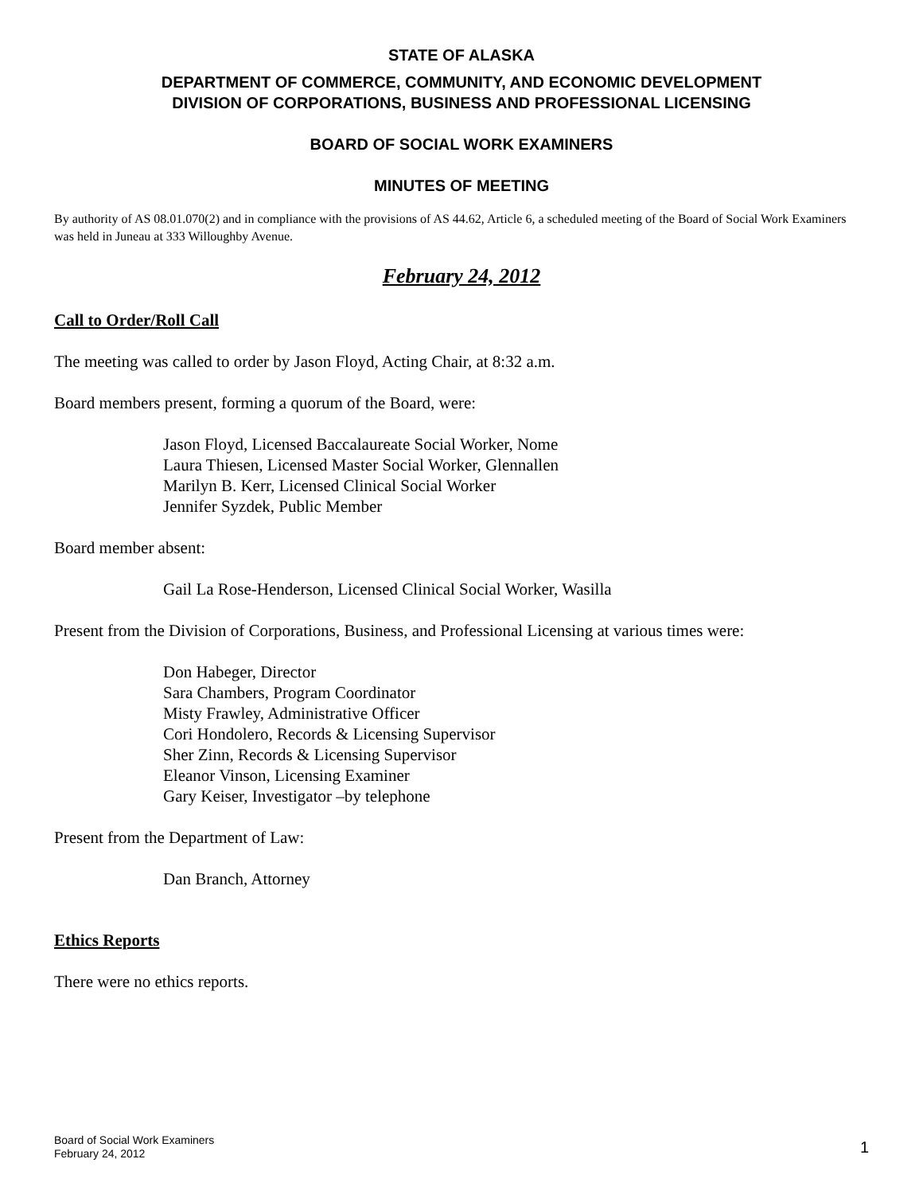STATE OF ALASKA
DEPARTMENT OF COMMERCE, COMMUNITY, AND ECONOMIC DEVELOPMENT
DIVISION OF CORPORATIONS, BUSINESS AND PROFESSIONAL LICENSING
BOARD OF SOCIAL WORK EXAMINERS
MINUTES OF MEETING
By authority of AS 08.01.070(2) and in compliance with the provisions of AS 44.62, Article 6, a scheduled meeting of the Board of Social Work Examiners was held in Juneau at 333 Willoughby Avenue.
February 24, 2012
Call to Order/Roll Call
The meeting was called to order by Jason Floyd, Acting Chair, at 8:32 a.m.
Board members present, forming a quorum of the Board, were:
Jason Floyd, Licensed Baccalaureate Social Worker, Nome
Laura Thiesen, Licensed Master Social Worker, Glennallen
Marilyn B. Kerr, Licensed Clinical Social Worker
Jennifer Syzdek, Public Member
Board member absent:
Gail La Rose-Henderson, Licensed Clinical Social Worker, Wasilla
Present from the Division of Corporations, Business, and Professional Licensing at various times were:
Don Habeger, Director
Sara Chambers, Program Coordinator
Misty Frawley, Administrative Officer
Cori Hondolero, Records & Licensing Supervisor
Sher Zinn, Records & Licensing Supervisor
Eleanor Vinson, Licensing Examiner
Gary Keiser, Investigator –by telephone
Present from the Department of Law:
Dan Branch, Attorney
Ethics Reports
There were no ethics reports.
Board of Social Work Examiners
February 24, 2012
1